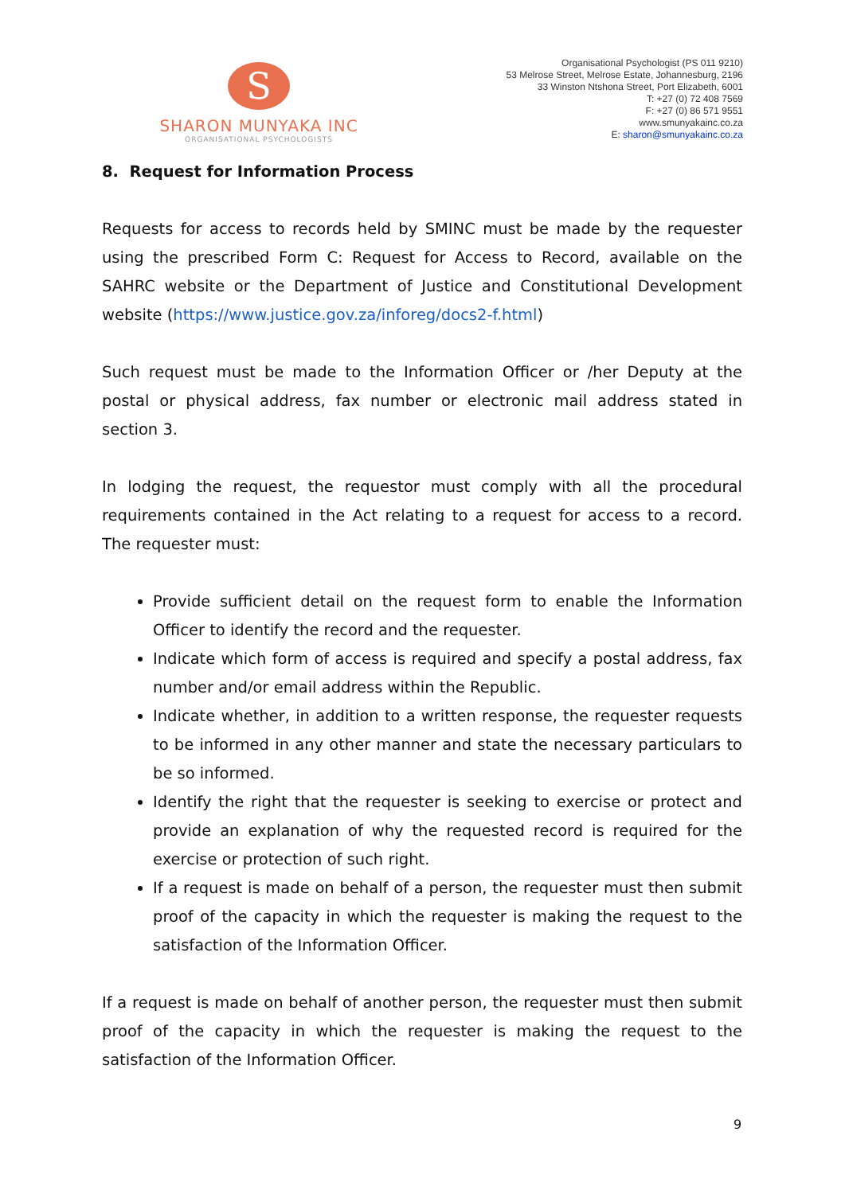S
SHARON MUNYAKA INC
ORGANISATIONAL PSYCHOLOGISTS
Organisational Psychologist (PS 011 9210)
53 Melrose Street, Melrose Estate, Johannesburg, 2196
33 Winston Ntshona Street, Port Elizabeth, 6001
T: +27 (0) 72 408 7569
F: +27 (0) 86 571 9551
www.smunyakainc.co.za
E: sharon@smunyakainc.co.za
8. Request for Information Process
Requests for access to records held by SMINC must be made by the requester using the prescribed Form C: Request for Access to Record, available on the SAHRC website or the Department of Justice and Constitutional Development website (https://www.justice.gov.za/inforeg/docs2-f.html)
Such request must be made to the Information Officer or /her Deputy at the postal or physical address, fax number or electronic mail address stated in section 3.
In lodging the request, the requestor must comply with all the procedural requirements contained in the Act relating to a request for access to a record. The requester must:
Provide sufficient detail on the request form to enable the Information Officer to identify the record and the requester.
Indicate which form of access is required and specify a postal address, fax number and/or email address within the Republic.
Indicate whether, in addition to a written response, the requester requests to be informed in any other manner and state the necessary particulars to be so informed.
Identify the right that the requester is seeking to exercise or protect and provide an explanation of why the requested record is required for the exercise or protection of such right.
If a request is made on behalf of a person, the requester must then submit proof of the capacity in which the requester is making the request to the satisfaction of the Information Officer.
If a request is made on behalf of another person, the requester must then submit proof of the capacity in which the requester is making the request to the satisfaction of the Information Officer.
9